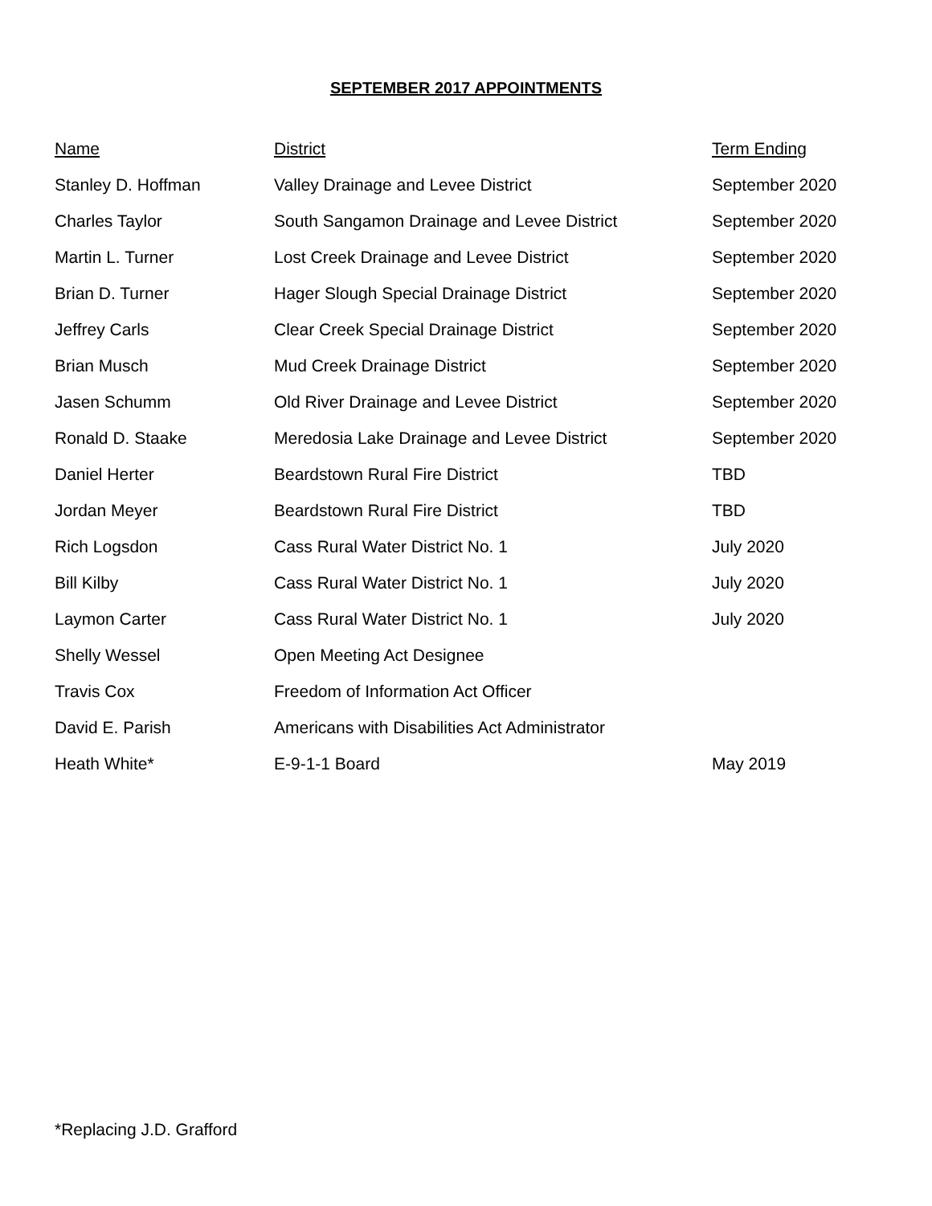SEPTEMBER 2017 APPOINTMENTS
| Name | District | Term Ending |
| --- | --- | --- |
| Stanley D. Hoffman | Valley Drainage and Levee District | September 2020 |
| Charles Taylor | South Sangamon Drainage and Levee District | September 2020 |
| Martin L. Turner | Lost Creek Drainage and Levee District | September 2020 |
| Brian D. Turner | Hager Slough Special Drainage District | September 2020 |
| Jeffrey Carls | Clear Creek Special Drainage District | September 2020 |
| Brian Musch | Mud Creek Drainage District | September 2020 |
| Jasen Schumm | Old River Drainage and Levee District | September 2020 |
| Ronald D. Staake | Meredosia Lake Drainage and Levee District | September 2020 |
| Daniel Herter | Beardstown Rural Fire District | TBD |
| Jordan Meyer | Beardstown Rural Fire District | TBD |
| Rich Logsdon | Cass Rural Water District No. 1 | July 2020 |
| Bill Kilby | Cass Rural Water District No. 1 | July 2020 |
| Laymon Carter | Cass Rural Water District No. 1 | July 2020 |
| Shelly Wessel | Open Meeting Act Designee | |
| Travis Cox | Freedom of Information Act Officer | |
| David E. Parish | Americans with Disabilities Act Administrator | |
| Heath White* | E-9-1-1 Board | May 2019 |
*Replacing J.D. Grafford